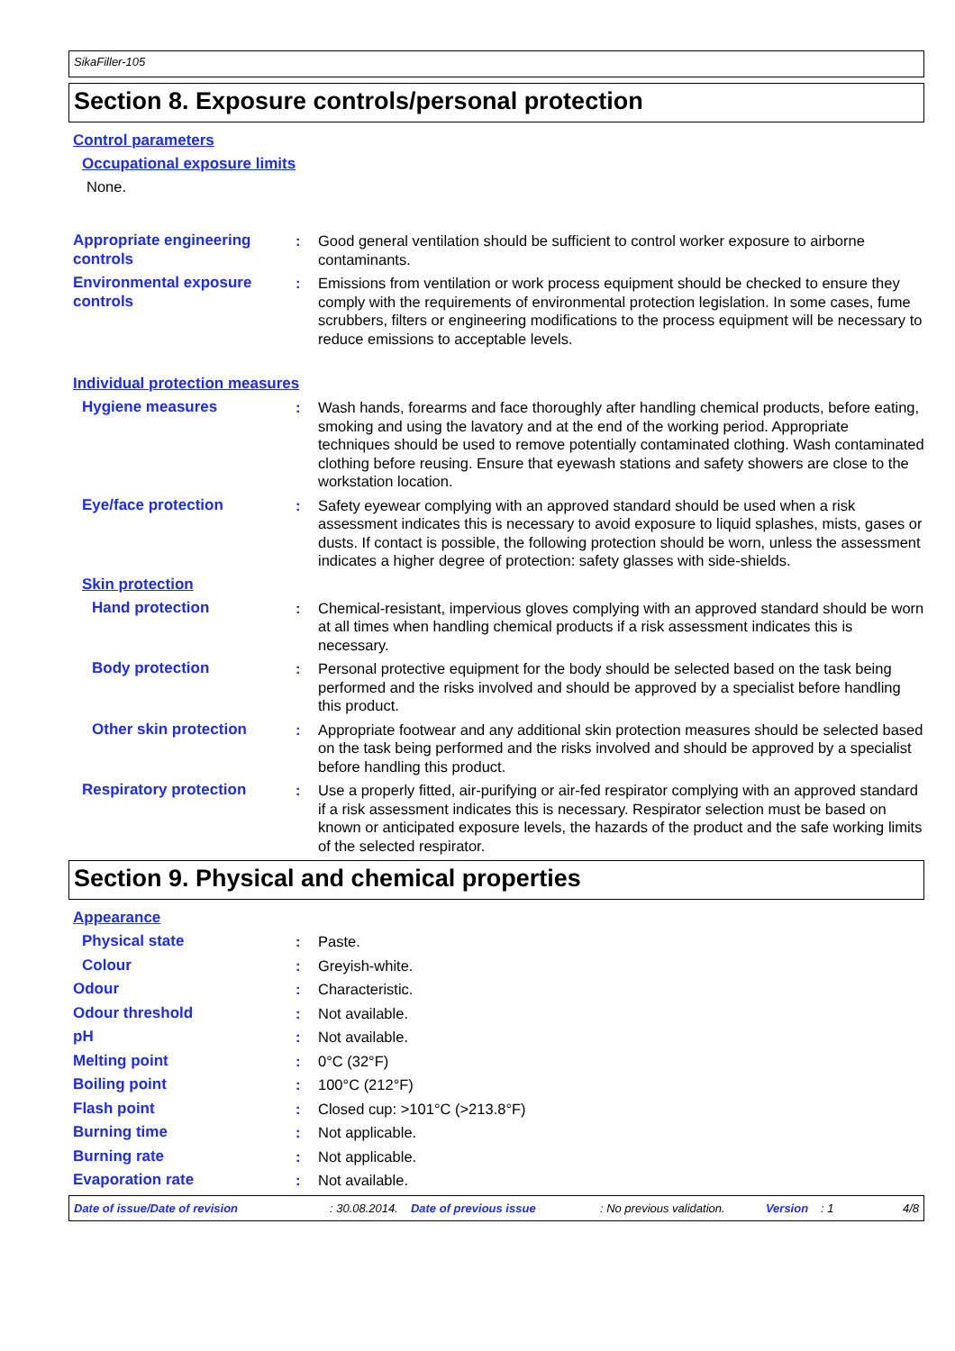SikaFiller-105
Section 8. Exposure controls/personal protection
Control parameters
Occupational exposure limits
None.
Appropriate engineering controls
: Good general ventilation should be sufficient to control worker exposure to airborne contaminants.
Environmental exposure controls
: Emissions from ventilation or work process equipment should be checked to ensure they comply with the requirements of environmental protection legislation. In some cases, fume scrubbers, filters or engineering modifications to the process equipment will be necessary to reduce emissions to acceptable levels.
Individual protection measures
Hygiene measures : Wash hands, forearms and face thoroughly after handling chemical products, before eating, smoking and using the lavatory and at the end of the working period. Appropriate techniques should be used to remove potentially contaminated clothing. Wash contaminated clothing before reusing. Ensure that eyewash stations and safety showers are close to the workstation location.
Eye/face protection : Safety eyewear complying with an approved standard should be used when a risk assessment indicates this is necessary to avoid exposure to liquid splashes, mists, gases or dusts. If contact is possible, the following protection should be worn, unless the assessment indicates a higher degree of protection: safety glasses with side-shields.
Skin protection
Hand protection : Chemical-resistant, impervious gloves complying with an approved standard should be worn at all times when handling chemical products if a risk assessment indicates this is necessary.
Body protection : Personal protective equipment for the body should be selected based on the task being performed and the risks involved and should be approved by a specialist before handling this product.
Other skin protection : Appropriate footwear and any additional skin protection measures should be selected based on the task being performed and the risks involved and should be approved by a specialist before handling this product.
Respiratory protection : Use a properly fitted, air-purifying or air-fed respirator complying with an approved standard if a risk assessment indicates this is necessary. Respirator selection must be based on known or anticipated exposure levels, the hazards of the product and the safe working limits of the selected respirator.
Section 9. Physical and chemical properties
Appearance
Physical state : Paste.
Colour : Greyish-white.
Odour : Characteristic.
Odour threshold : Not available.
pH : Not available.
Melting point : 0°C (32°F)
Boiling point : 100°C (212°F)
Flash point : Closed cup: >101°C (>213.8°F)
Burning time : Not applicable.
Burning rate : Not applicable.
Evaporation rate : Not available.
Date of issue/Date of revision: 30.08.2014. Date of previous issue: No previous validation. Version: 1 4/8